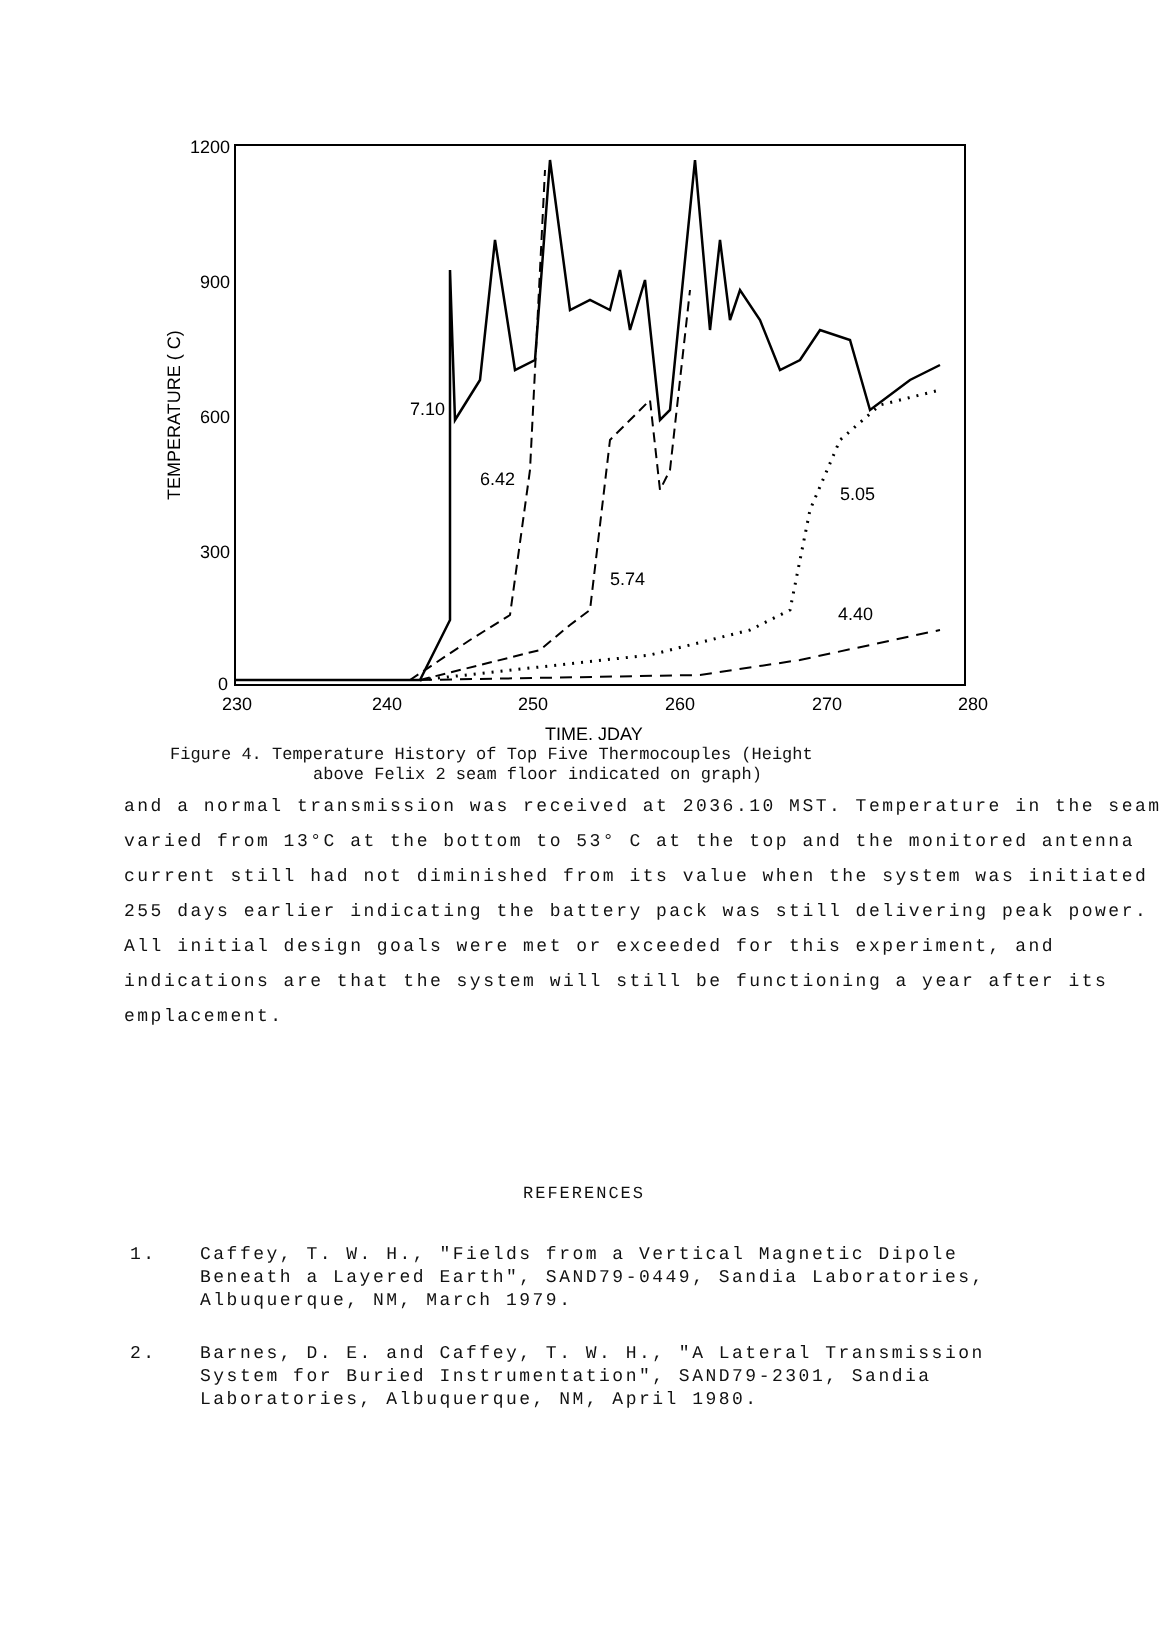1200
900
600
300
0
230
240
250
260
270
280
TIME, JDAY
TEMPERATURE ( C)
7.10
6.42
5.74
5.05
4.40
Figure 4. Temperature History of Top Five Thermocouples (Height
above Felix 2 seam floor indicated on graph)
and a normal transmission was received at 2036.10 MST. Temperature in the seam varied from 13°C at the bottom to 53° C at the top and the monitored antenna current still had not diminished from its value when the system was initiated 255 days earlier indicating the battery pack was still delivering peak power. All initial design goals were met or exceeded for this experiment, and indications are that the system will still be functioning a year after its emplacement.
REFERENCES
1. Caffey, T. W. H., "Fields from a Vertical Magnetic Dipole Beneath a Layered Earth", SAND79-0449, Sandia Laboratories, Albuquerque, NM, March 1979.
2. Barnes, D. E. and Caffey, T. W. H., "A Lateral Transmission System for Buried Instrumentation", SAND79-2301, Sandia Laboratories, Albuquerque, NM, April 1980.